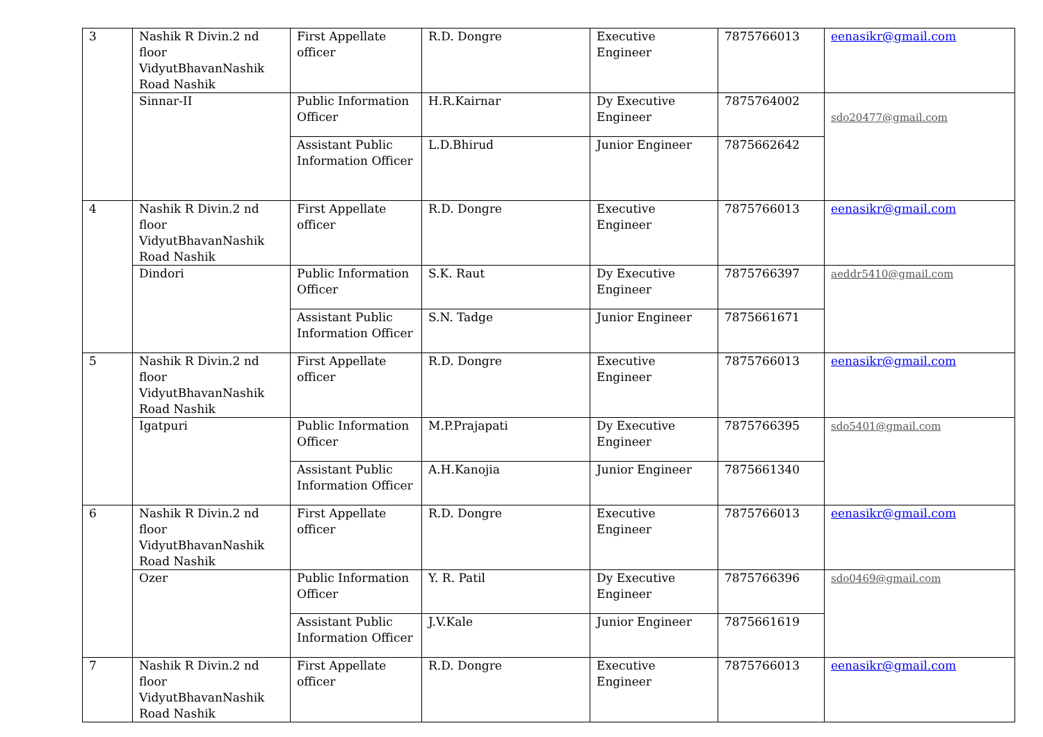| 3 | Nashik R Divin.2 nd floor VidyutBhavanNashik Road Nashik | First Appellate officer | R.D. Dongre | Executive Engineer | 7875766013 | eenasikr@gmail.com |
| | Sinnar-II | Public Information Officer | H.R.Kairnar | Dy Executive Engineer | 7875764002 | sdo20477@gmail.com |
| | | Assistant Public Information Officer | L.D.Bhirud | Junior Engineer | 7875662642 | |
| 4 | Nashik R Divin.2 nd floor VidyutBhavanNashik Road Nashik | First Appellate officer | R.D. Dongre | Executive Engineer | 7875766013 | eenasikr@gmail.com |
| | Dindori | Public Information Officer | S.K. Raut | Dy Executive Engineer | 7875766397 | aeddr5410@gmail.com |
| | | Assistant Public Information Officer | S.N. Tadge | Junior Engineer | 7875661671 | |
| 5 | Nashik R Divin.2 nd floor VidyutBhavanNashik Road Nashik | First Appellate officer | R.D. Dongre | Executive Engineer | 7875766013 | eenasikr@gmail.com |
| | Igatpuri | Public Information Officer | M.P.Prajapati | Dy Executive Engineer | 7875766395 | sdo5401@gmail.com |
| | | Assistant Public Information Officer | A.H.Kanojia | Junior Engineer | 7875661340 | |
| 6 | Nashik R Divin.2 nd floor VidyutBhavanNashik Road Nashik | First Appellate officer | R.D. Dongre | Executive Engineer | 7875766013 | eenasikr@gmail.com |
| | Ozer | Public Information Officer | Y. R. Patil | Dy Executive Engineer | 7875766396 | sdo0469@gmail.com |
| | | Assistant Public Information Officer | J.V.Kale | Junior Engineer | 7875661619 | |
| 7 | Nashik R Divin.2 nd floor VidyutBhavanNashik Road Nashik | First Appellate officer | R.D. Dongre | Executive Engineer | 7875766013 | eenasikr@gmail.com |